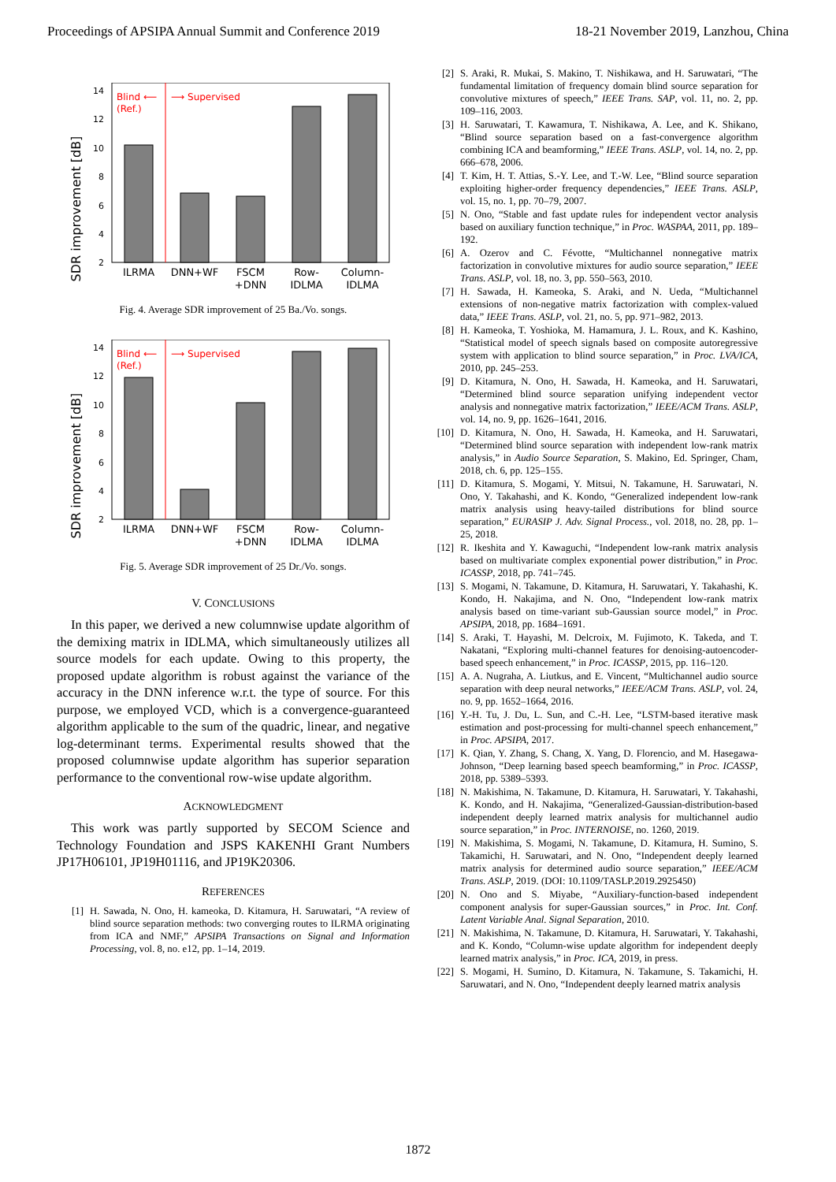Proceedings of APSIPA Annual Summit and Conference 2019 18-21 November 2019, Lanzhou, China
SDR improvement [dB]
14
12
10
8
6
4
2
Blind ⟵
(Ref.)
⟶ Supervised
ILRMA
DNN+WF
FSCM
+DNN
Row-
IDLMA
Column-
IDLMA
Fig. 4. Average SDR improvement of 25 Ba./Vo. songs.
SDR improvement [dB]
14
12
10
8
6
4
2
Blind ⟵
(Ref.)
⟶ Supervised
ILRMA
DNN+WF
FSCM
+DNN
Row-
IDLMA
Column-
IDLMA
Fig. 5. Average SDR improvement of 25 Dr./Vo. songs.
V. CONCLUSIONS
In this paper, we derived a new columnwise update algorithm of the demixing matrix in IDLMA, which simultaneously utilizes all source models for each update. Owing to this property, the proposed update algorithm is robust against the variance of the accuracy in the DNN inference w.r.t. the type of source. For this purpose, we employed VCD, which is a convergence-guaranteed algorithm applicable to the sum of the quadric, linear, and negative log-determinant terms. Experimental results showed that the proposed columnwise update algorithm has superior separation performance to the conventional row-wise update algorithm.
ACKNOWLEDGMENT
This work was partly supported by SECOM Science and Technology Foundation and JSPS KAKENHI Grant Numbers JP17H06101, JP19H01116, and JP19K20306.
REFERENCES
[1] H. Sawada, N. Ono, H. kameoka, D. Kitamura, H. Saruwatari, “A review of blind source separation methods: two converging routes to ILRMA originating from ICA and NMF,” APSIPA Transactions on Signal and Information Processing, vol. 8, no. e12, pp. 1–14, 2019.
[2] S. Araki, R. Mukai, S. Makino, T. Nishikawa, and H. Saruwatari, “The fundamental limitation of frequency domain blind source separation for convolutive mixtures of speech,” IEEE Trans. SAP, vol. 11, no. 2, pp. 109–116, 2003.
[3] H. Saruwatari, T. Kawamura, T. Nishikawa, A. Lee, and K. Shikano, “Blind source separation based on a fast-convergence algorithm combining ICA and beamforming,” IEEE Trans. ASLP, vol. 14, no. 2, pp. 666–678, 2006.
[4] T. Kim, H. T. Attias, S.-Y. Lee, and T.-W. Lee, “Blind source separation exploiting higher-order frequency dependencies,” IEEE Trans. ASLP, vol. 15, no. 1, pp. 70–79, 2007.
[5] N. Ono, “Stable and fast update rules for independent vector analysis based on auxiliary function technique,” in Proc. WASPAA, 2011, pp. 189–192.
[6] A. Ozerov and C. Févotte, “Multichannel nonnegative matrix factorization in convolutive mixtures for audio source separation,” IEEE Trans. ASLP, vol. 18, no. 3, pp. 550–563, 2010.
[7] H. Sawada, H. Kameoka, S. Araki, and N. Ueda, “Multichannel extensions of non-negative matrix factorization with complex-valued data,” IEEE Trans. ASLP, vol. 21, no. 5, pp. 971–982, 2013.
[8] H. Kameoka, T. Yoshioka, M. Hamamura, J. L. Roux, and K. Kashino, “Statistical model of speech signals based on composite autoregressive system with application to blind source separation,” in Proc. LVA/ICA, 2010, pp. 245–253.
[9] D. Kitamura, N. Ono, H. Sawada, H. Kameoka, and H. Saruwatari, “Determined blind source separation unifying independent vector analysis and nonnegative matrix factorization,” IEEE/ACM Trans. ASLP, vol. 14, no. 9, pp. 1626–1641, 2016.
[10] D. Kitamura, N. Ono, H. Sawada, H. Kameoka, and H. Saruwatari, “Determined blind source separation with independent low-rank matrix analysis,” in Audio Source Separation, S. Makino, Ed. Springer, Cham, 2018, ch. 6, pp. 125–155.
[11] D. Kitamura, S. Mogami, Y. Mitsui, N. Takamune, H. Saruwatari, N. Ono, Y. Takahashi, and K. Kondo, “Generalized independent low-rank matrix analysis using heavy-tailed distributions for blind source separation,” EURASIP J. Adv. Signal Process., vol. 2018, no. 28, pp. 1–25, 2018.
[12] R. Ikeshita and Y. Kawaguchi, “Independent low-rank matrix analysis based on multivariate complex exponential power distribution,” in Proc. ICASSP, 2018, pp. 741–745.
[13] S. Mogami, N. Takamune, D. Kitamura, H. Saruwatari, Y. Takahashi, K. Kondo, H. Nakajima, and N. Ono, “Independent low-rank matrix analysis based on time-variant sub-Gaussian source model,” in Proc. APSIPA, 2018, pp. 1684–1691.
[14] S. Araki, T. Hayashi, M. Delcroix, M. Fujimoto, K. Takeda, and T. Nakatani, “Exploring multi-channel features for denoising-autoencoder-based speech enhancement,” in Proc. ICASSP, 2015, pp. 116–120.
[15] A. A. Nugraha, A. Liutkus, and E. Vincent, “Multichannel audio source separation with deep neural networks,” IEEE/ACM Trans. ASLP, vol. 24, no. 9, pp. 1652–1664, 2016.
[16] Y.-H. Tu, J. Du, L. Sun, and C.-H. Lee, “LSTM-based iterative mask estimation and post-processing for multi-channel speech enhancement,” in Proc. APSIPA, 2017.
[17] K. Qian, Y. Zhang, S. Chang, X. Yang, D. Florencio, and M. Hasegawa-Johnson, “Deep learning based speech beamforming,” in Proc. ICASSP, 2018, pp. 5389–5393.
[18] N. Makishima, N. Takamune, D. Kitamura, H. Saruwatari, Y. Takahashi, K. Kondo, and H. Nakajima, “Generalized-Gaussian-distribution-based independent deeply learned matrix analysis for multichannel audio source separation,” in Proc. INTERNOISE, no. 1260, 2019.
[19] N. Makishima, S. Mogami, N. Takamune, D. Kitamura, H. Sumino, S. Takamichi, H. Saruwatari, and N. Ono, “Independent deeply learned matrix analysis for determined audio source separation,” IEEE/ACM Trans. ASLP, 2019. (DOI: 10.1109/TASLP.2019.2925450)
[20] N. Ono and S. Miyabe, “Auxiliary-function-based independent component analysis for super-Gaussian sources,” in Proc. Int. Conf. Latent Variable Anal. Signal Separation, 2010.
[21] N. Makishima, N. Takamune, D. Kitamura, H. Saruwatari, Y. Takahashi, and K. Kondo, “Column-wise update algorithm for independent deeply learned matrix analysis,” in Proc. ICA, 2019, in press.
[22] S. Mogami, H. Sumino, D. Kitamura, N. Takamune, S. Takamichi, H. Saruwatari, and N. Ono, “Independent deeply learned matrix analysis
1872